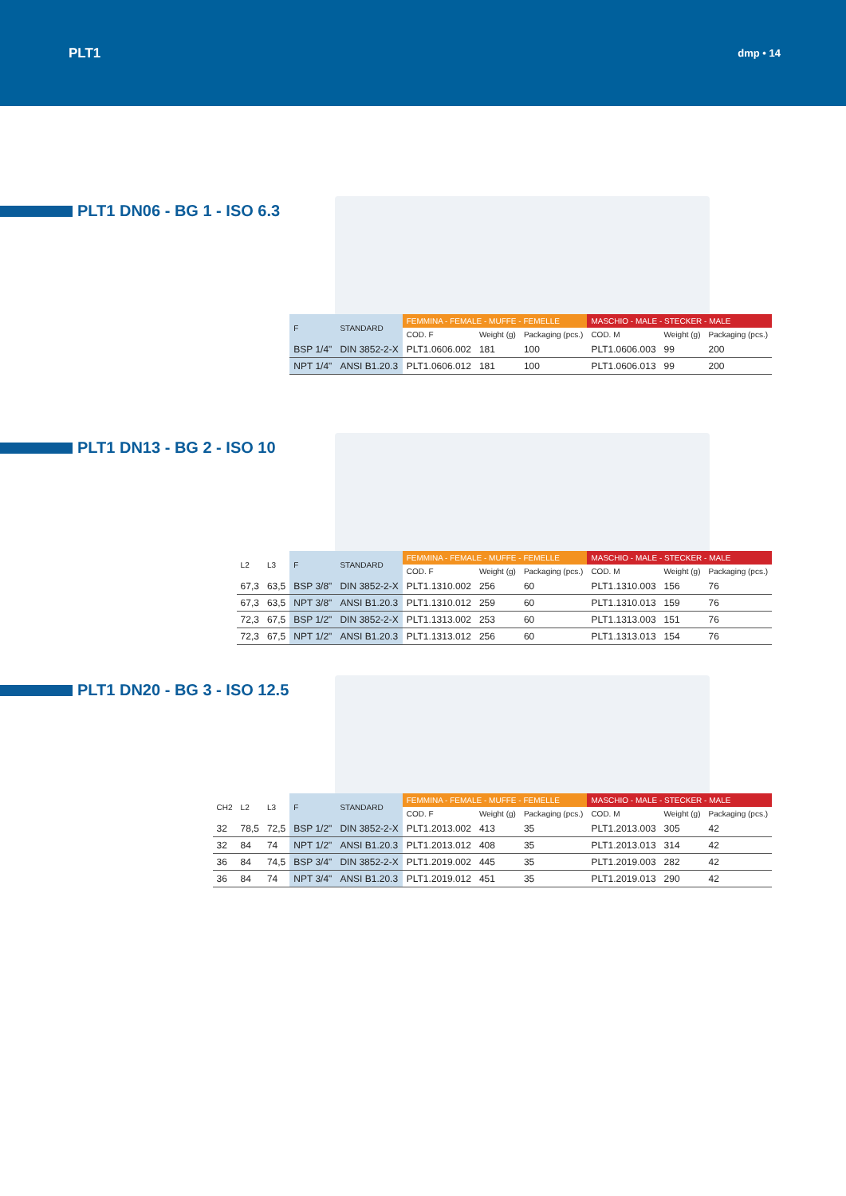PLT1 dmp • 14
PLT1 DN06 - BG 1 - ISO 6.3
| F | STANDARD | FEMMINA - FEMALE - MUFFE - FEMELLE | | | MASCHIO - MALE - STECKER - MALE | | |
| --- | --- | --- | --- | --- | --- | --- | --- |
| | | COD. F | Weight (g) | Packaging (pcs.) | COD. M | Weight (g) | Packaging (pcs.) |
| BSP 1/4" | DIN 3852-2-X | PLT1.0606.002 | 181 | 100 | PLT1.0606.003 | 99 | 200 |
| NPT 1/4" | ANSI B1.20.3 | PLT1.0606.012 | 181 | 100 | PLT1.0606.013 | 99 | 200 |
PLT1 DN13 - BG 2 - ISO 10
| L2 | L3 | F | STANDARD | FEMMINA - FEMALE - MUFFE - FEMELLE | | | MASCHIO - MALE - STECKER - MALE | | |
| --- | --- | --- | --- | --- | --- | --- | --- | --- | --- |
| | | | | COD. F | Weight (g) | Packaging (pcs.) | COD. M | Weight (g) | Packaging (pcs.) |
| 67,3 | 63,5 | BSP 3/8" | DIN 3852-2-X | PLT1.1310.002 | 256 | 60 | PLT1.1310.003 | 156 | 76 |
| 67,3 | 63,5 | NPT 3/8" | ANSI B1.20.3 | PLT1.1310.012 | 259 | 60 | PLT1.1310.013 | 159 | 76 |
| 72,3 | 67,5 | BSP 1/2" | DIN 3852-2-X | PLT1.1313.002 | 253 | 60 | PLT1.1313.003 | 151 | 76 |
| 72,3 | 67,5 | NPT 1/2" | ANSI B1.20.3 | PLT1.1313.012 | 256 | 60 | PLT1.1313.013 | 154 | 76 |
PLT1 DN20 - BG 3 - ISO 12.5
| CH2 | L2 | L3 | F | STANDARD | FEMMINA - FEMALE - MUFFE - FEMELLE | | | MASCHIO - MALE - STECKER - MALE | | |
| --- | --- | --- | --- | --- | --- | --- | --- | --- | --- | --- |
| | | | | | COD. F | Weight (g) | Packaging (pcs.) | COD. M | Weight (g) | Packaging (pcs.) |
| 32 | 78,5 | 72,5 | BSP 1/2" | DIN 3852-2-X | PLT1.2013.002 | 413 | 35 | PLT1.2013.003 | 305 | 42 |
| 32 | 84 | 74 | NPT 1/2" | ANSI B1.20.3 | PLT1.2013.012 | 408 | 35 | PLT1.2013.013 | 314 | 42 |
| 36 | 84 | 74,5 | BSP 3/4" | DIN 3852-2-X | PLT1.2019.002 | 445 | 35 | PLT1.2019.003 | 282 | 42 |
| 36 | 84 | 74 | NPT 3/4" | ANSI B1.20.3 | PLT1.2019.012 | 451 | 35 | PLT1.2019.013 | 290 | 42 |